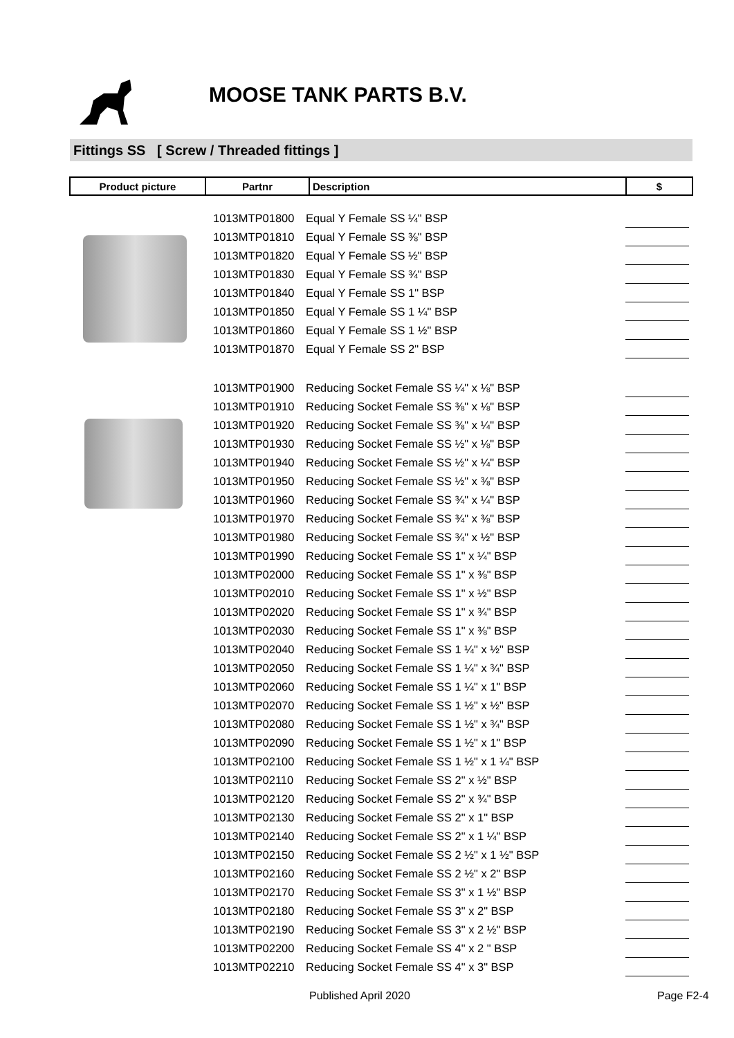MOOSE TANK PARTS B.V.
Fittings SS [ Screw / Threaded fittings ]
| Product picture | Partnr | Description | $ |
| --- | --- | --- | --- |
| 1013MTP01800 | Equal Y Female SS ¼" BSP | |
| 1013MTP01810 | Equal Y Female SS ⅜" BSP | |
| 1013MTP01820 | Equal Y Female SS ½" BSP | |
| 1013MTP01830 | Equal Y Female SS ¾" BSP | |
| 1013MTP01840 | Equal Y Female SS 1" BSP | |
| 1013MTP01850 | Equal Y Female SS 1 ¼" BSP | |
| 1013MTP01860 | Equal Y Female SS 1 ½" BSP | |
| 1013MTP01870 | Equal Y Female SS 2" BSP | |
| 1013MTP01900 | Reducing Socket Female SS ¼" x ⅛" BSP | |
| 1013MTP01910 | Reducing Socket Female SS ⅜" x ⅛" BSP | |
| 1013MTP01920 | Reducing Socket Female SS ⅜" x ¼" BSP | |
| 1013MTP01930 | Reducing Socket Female SS ½" x ⅛" BSP | |
| 1013MTP01940 | Reducing Socket Female SS ½" x ¼" BSP | |
| 1013MTP01950 | Reducing Socket Female SS ½" x ⅜" BSP | |
| 1013MTP01960 | Reducing Socket Female SS ¾" x ¼" BSP | |
| 1013MTP01970 | Reducing Socket Female SS ¾" x ⅜" BSP | |
| 1013MTP01980 | Reducing Socket Female SS ¾" x ½" BSP | |
| 1013MTP01990 | Reducing Socket Female SS 1" x ¼" BSP | |
| 1013MTP02000 | Reducing Socket Female SS 1" x ⅜" BSP | |
| 1013MTP02010 | Reducing Socket Female SS 1" x ½" BSP | |
| 1013MTP02020 | Reducing Socket Female SS 1" x ¾" BSP | |
| 1013MTP02030 | Reducing Socket Female SS 1" x ⅜" BSP | |
| 1013MTP02040 | Reducing Socket Female SS 1 ¼" x ½" BSP | |
| 1013MTP02050 | Reducing Socket Female SS 1 ¼" x ¾" BSP | |
| 1013MTP02060 | Reducing Socket Female SS 1 ¼" x 1" BSP | |
| 1013MTP02070 | Reducing Socket Female SS 1 ½" x ½" BSP | |
| 1013MTP02080 | Reducing Socket Female SS 1 ½" x ¾" BSP | |
| 1013MTP02090 | Reducing Socket Female SS 1 ½" x 1" BSP | |
| 1013MTP02100 | Reducing Socket Female SS 1 ½" x 1 ¼" BSP | |
| 1013MTP02110 | Reducing Socket Female SS 2" x ½" BSP | |
| 1013MTP02120 | Reducing Socket Female SS 2" x ¾" BSP | |
| 1013MTP02130 | Reducing Socket Female SS 2" x 1" BSP | |
| 1013MTP02140 | Reducing Socket Female SS 2" x 1 ¼" BSP | |
| 1013MTP02150 | Reducing Socket Female SS 2 ½" x 1 ½" BSP | |
| 1013MTP02160 | Reducing Socket Female SS 2 ½" x 2" BSP | |
| 1013MTP02170 | Reducing Socket Female SS 3" x 1 ½" BSP | |
| 1013MTP02180 | Reducing Socket Female SS 3" x 2" BSP | |
| 1013MTP02190 | Reducing Socket Female SS 3" x 2 ½" BSP | |
| 1013MTP02200 | Reducing Socket Female SS 4" x 2 " BSP | |
| 1013MTP02210 | Reducing Socket Female SS 4" x 3" BSP | |
Published April 2020 Page F2-4